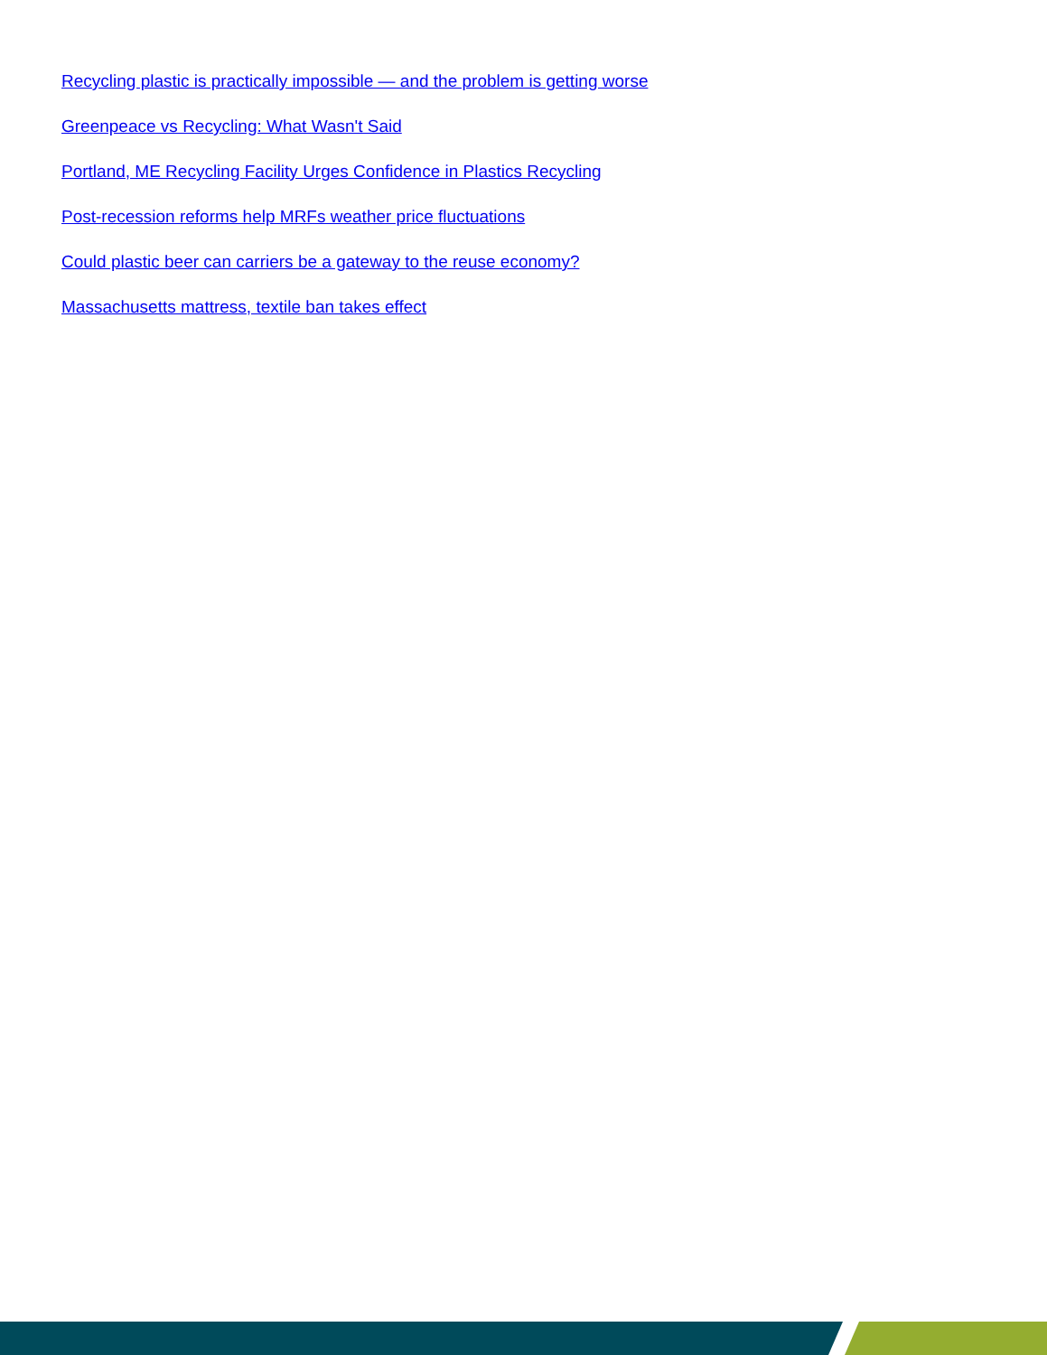Recycling plastic is practically impossible — and the problem is getting worse
Greenpeace vs Recycling: What Wasn't Said
Portland, ME Recycling Facility Urges Confidence in Plastics Recycling
Post-recession reforms help MRFs weather price fluctuations
Could plastic beer can carriers be a gateway to the reuse economy?
Massachusetts mattress, textile ban takes effect